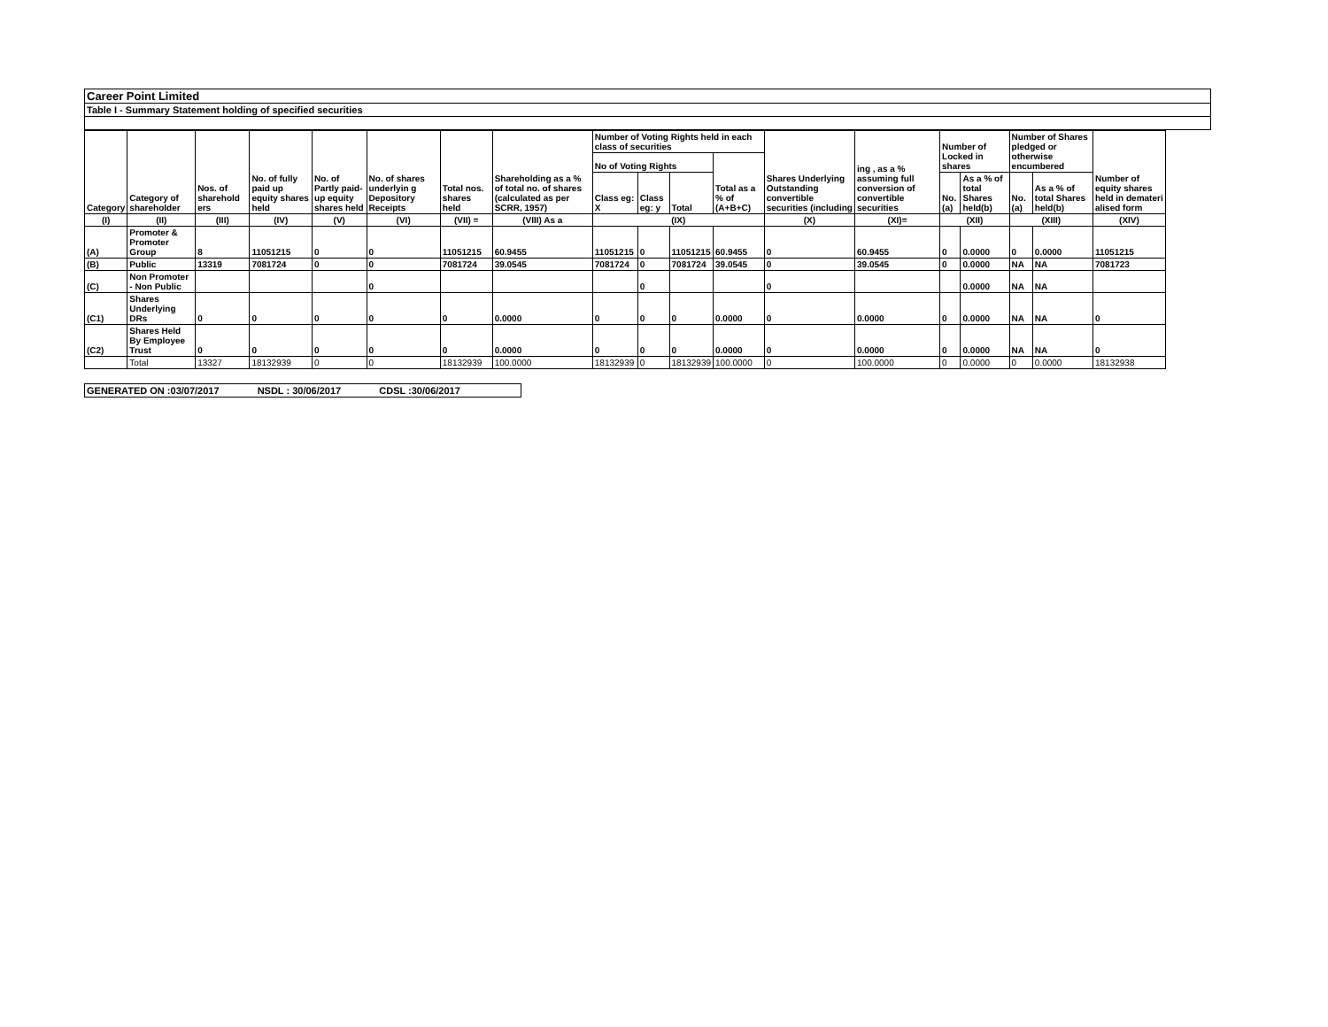Career Point Limited
Table I - Summary Statement holding of specified securities
| Category | Category of shareholder | Nos. of sharehold ers | No. of fully paid up equity shares held | No. of Partly paid-up equity shares held | No. of shares underlyin g Depository Receipts | Total nos. shares held | Shareholding as a % of total no. of shares (calculated as per SCRR, 1957) | Number of Voting Rights held in each class of securities | | | | Shares Underlying Outstanding convertible securities (including | ing , as a % assuming full conversion of convertible securities | Number of Locked in shares | | Number of Shares pledged or otherwise encumbered | | Number of equity shares held in demateri alised form |
| --- | --- | --- | --- | --- | --- | --- | --- | --- | --- | --- | --- | --- | --- | --- | --- | --- | --- | --- |
| | | | | | | | | No of Voting Rights | | | Total as a % of (A+B+C) | | | | | | | |
| | | | | | | | | Class eg: X | Class eg: y | Total | | | | No. (a) | As a % of total Shares held(b) | No. (a) | As a % of total Shares held(b) | |
| (I) | (II) | (III) | (IV) | (V) | (VI) | (VII) = | (VIII) As a | (IX) | | | | (X) | (XI)= | (XII) | | (XIII) | | (XIV) |
| (A) | Promoter & Promoter Group | 8 | 11051215 | 0 | 0 | 11051215 | 60.9455 | 11051215 | 0 | 11051215 | 60.9455 | 0 | 60.9455 | 0 | 0.0000 | 0 | 0.0000 | 11051215 |
| (B) | Public | 13319 | 7081724 | 0 | 0 | 7081724 | 39.0545 | 7081724 | 0 | 7081724 | 39.0545 | 0 | 39.0545 | 0 | 0.0000 | NA | NA | 7081723 |
| (C) | Non Promoter - Non Public | | | | 0 | | | | 0 | | | 0 | | | 0.0000 | NA | NA | |
| (C1) | Shares Underlying DRs | 0 | 0 | 0 | 0 | 0 | 0.0000 | 0 | 0 | 0 | 0.0000 | 0 | 0.0000 | 0 | 0.0000 | NA | NA | 0 |
| (C2) | Shares Held By Employee Trust | 0 | 0 | 0 | 0 | 0 | 0.0000 | 0 | 0 | 0 | 0.0000 | 0 | 0.0000 | 0 | 0.0000 | NA | NA | 0 |
| | Total | 13327 | 18132939 | 0 | 0 | 18132939 | 100.0000 | 18132939 | 0 | 18132939 | 100.0000 | 0 | 100.0000 | 0 | 0.0000 | 0 | 0.0000 | 18132938 |
GENERATED ON :03/07/2017 NSDL : 30/06/2017 CDSL :30/06/2017